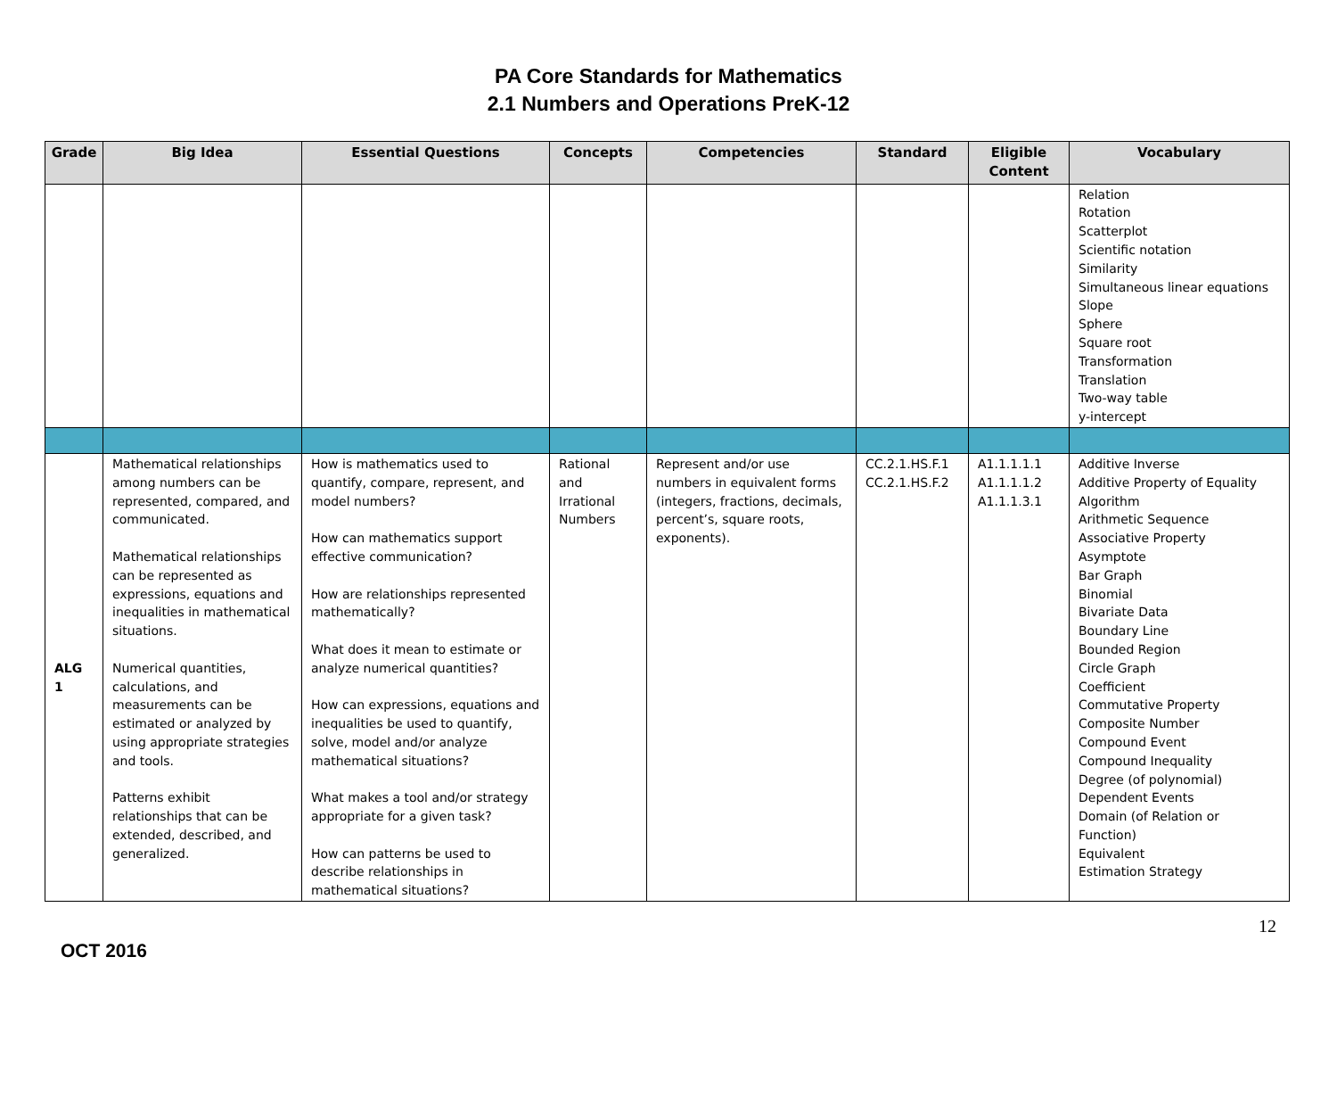PA Core Standards for Mathematics
2.1 Numbers and Operations PreK-12
| Grade | Big Idea | Essential Questions | Concepts | Competencies | Standard | Eligible Content | Vocabulary |
| --- | --- | --- | --- | --- | --- | --- | --- |
| | | | | | | | Relation Rotation Scatterplot Scientific notation Similarity Simultaneous linear equations Slope Sphere Square root Transformation Translation Two-way table y-intercept |
| ALG 1 | Mathematical relationships among numbers can be represented, compared, and communicated. Mathematical relationships can be represented as expressions, equations and inequalities in mathematical situations. Numerical quantities, calculations, and measurements can be estimated or analyzed by using appropriate strategies and tools. Patterns exhibit relationships that can be extended, described, and generalized. | How is mathematics used to quantify, compare, represent, and model numbers? How can mathematics support effective communication? How are relationships represented mathematically? What does it mean to estimate or analyze numerical quantities? How can expressions, equations and inequalities be used to quantify, solve, model and/or analyze mathematical situations? What makes a tool and/or strategy appropriate for a given task? How can patterns be used to describe relationships in mathematical situations? | Rational and Irrational Numbers | Represent and/or use numbers in equivalent forms (integers, fractions, decimals, percent’s, square roots, exponents). | CC.2.1.HS.F.1 CC.2.1.HS.F.2 | A1.1.1.1.1 A1.1.1.1.2 A1.1.1.3.1 | Additive Inverse Additive Property of Equality Algorithm Arithmetic Sequence Associative Property Asymptote Bar Graph Binomial Bivariate Data Boundary Line Bounded Region Circle Graph Coefficient Commutative Property Composite Number Compound Event Compound Inequality Degree (of polynomial) Dependent Events Domain (of Relation or Function) Equivalent Estimation Strategy |
12
OCT 2016